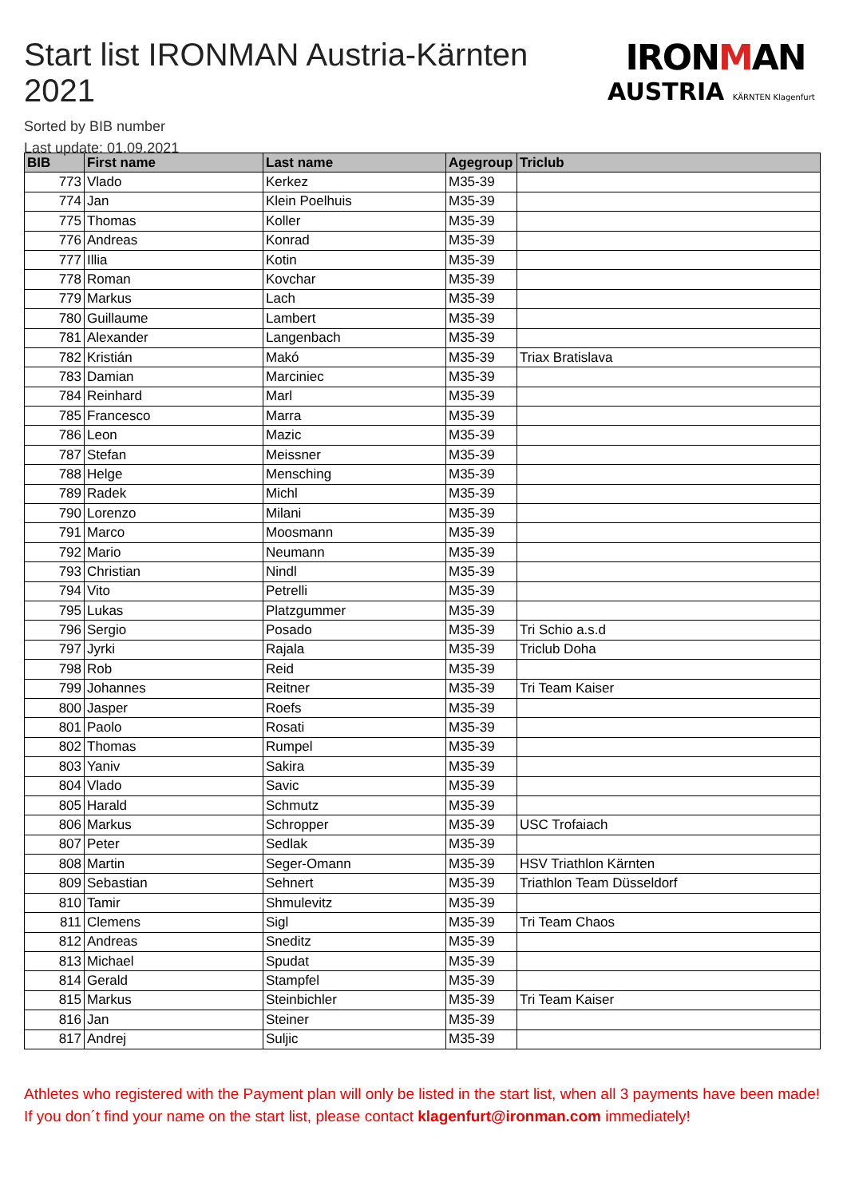Start list IRONMAN Austria-Kärnten 2021
Sorted by BIB number
Last update: 01.09.2021
IRONMAN
AUSTRIA KÄRNTEN Klagenfurt
| BIB | First name | Last name | Agegroup | Triclub |
| --- | --- | --- | --- | --- |
| 773 | Vlado | Kerkez | M35-39 | |
| 774 | Jan | Klein Poelhuis | M35-39 | |
| 775 | Thomas | Koller | M35-39 | |
| 776 | Andreas | Konrad | M35-39 | |
| 777 | Illia | Kotin | M35-39 | |
| 778 | Roman | Kovchar | M35-39 | |
| 779 | Markus | Lach | M35-39 | |
| 780 | Guillaume | Lambert | M35-39 | |
| 781 | Alexander | Langenbach | M35-39 | |
| 782 | Kristián | Makó | M35-39 | Triax Bratislava |
| 783 | Damian | Marciniec | M35-39 | |
| 784 | Reinhard | Marl | M35-39 | |
| 785 | Francesco | Marra | M35-39 | |
| 786 | Leon | Mazic | M35-39 | |
| 787 | Stefan | Meissner | M35-39 | |
| 788 | Helge | Mensching | M35-39 | |
| 789 | Radek | Michl | M35-39 | |
| 790 | Lorenzo | Milani | M35-39 | |
| 791 | Marco | Moosmann | M35-39 | |
| 792 | Mario | Neumann | M35-39 | |
| 793 | Christian | Nindl | M35-39 | |
| 794 | Vito | Petrelli | M35-39 | |
| 795 | Lukas | Platzgummer | M35-39 | |
| 796 | Sergio | Posado | M35-39 | Tri Schio a.s.d |
| 797 | Jyrki | Rajala | M35-39 | Triclub Doha |
| 798 | Rob | Reid | M35-39 | |
| 799 | Johannes | Reitner | M35-39 | Tri Team Kaiser |
| 800 | Jasper | Roefs | M35-39 | |
| 801 | Paolo | Rosati | M35-39 | |
| 802 | Thomas | Rumpel | M35-39 | |
| 803 | Yaniv | Sakira | M35-39 | |
| 804 | Vlado | Savic | M35-39 | |
| 805 | Harald | Schmutz | M35-39 | |
| 806 | Markus | Schropper | M35-39 | USC Trofaiach |
| 807 | Peter | Sedlak | M35-39 | |
| 808 | Martin | Seger-Omann | M35-39 | HSV Triathlon Kärnten |
| 809 | Sebastian | Sehnert | M35-39 | Triathlon Team Düsseldorf |
| 810 | Tamir | Shmulevitz | M35-39 | |
| 811 | Clemens | Sigl | M35-39 | Tri Team Chaos |
| 812 | Andreas | Sneditz | M35-39 | |
| 813 | Michael | Spudat | M35-39 | |
| 814 | Gerald | Stampfel | M35-39 | |
| 815 | Markus | Steinbichler | M35-39 | Tri Team Kaiser |
| 816 | Jan | Steiner | M35-39 | |
| 817 | Andrej | Suljic | M35-39 | |
Athletes who registered with the Payment plan will only be listed in the start list, when all 3 payments have been made! If you don´t find your name on the start list, please contact klagenfurt@ironman.com immediately!